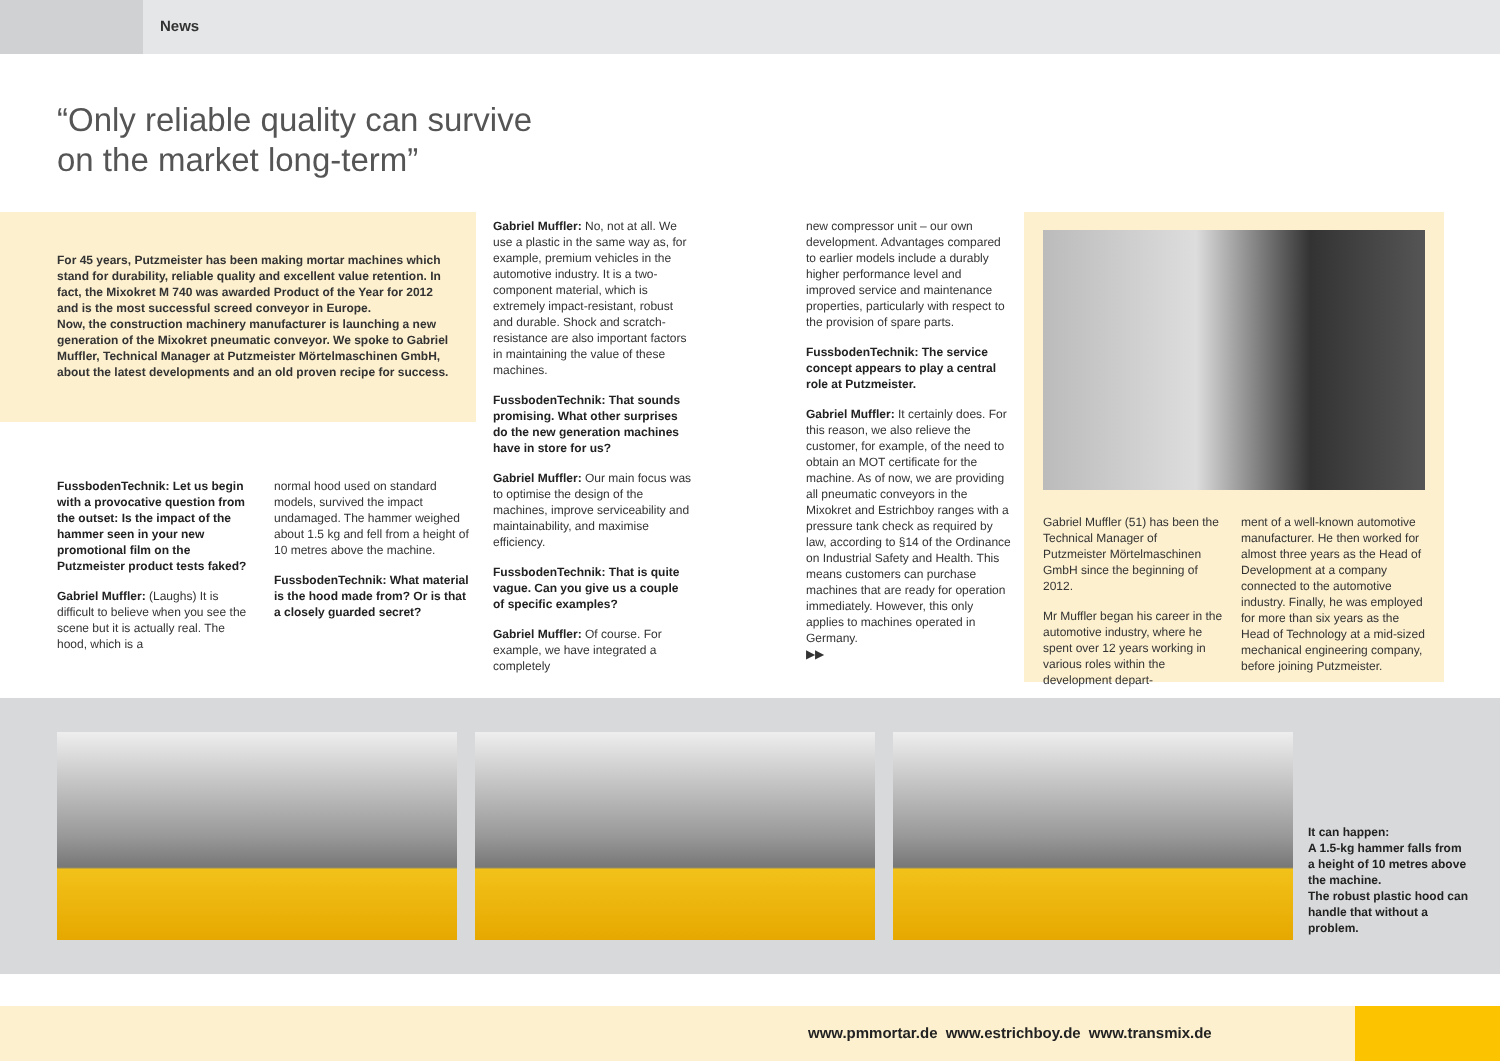News
“Only reliable quality can survive
on the market long-term”
For 45 years, Putzmeister has been making mortar machines which stand for durability, reliable quality and excellent value retention. In fact, the Mixokret M 740 was awarded Product of the Year for 2012 and is the most successful screed conveyor in Europe.
Now, the construction machinery manufacturer is launching a new generation of the Mixokret pneumatic conveyor. We spoke to Gabriel Muffler, Technical Manager at Putzmeister Mörtelmaschinen GmbH, about the latest developments and an old proven recipe for success.
FussbodenTechnik: Let us begin with a provocative question from the outset: Is the impact of the hammer seen in your new promotional film on the Putzmeister product tests faked?
Gabriel Muffler: (Laughs) It is difficult to believe when you see the scene but it is actually real. The hood, which is a
normal hood used on standard models, survived the impact undamaged. The hammer weighed about 1.5 kg and fell from a height of 10 metres above the machine.
FussbodenTechnik: What material is the hood made from? Or is that a closely guarded secret?
Gabriel Muffler: No, not at all. We use a plastic in the same way as, for example, premium vehicles in the automotive industry. It is a two-component material, which is extremely impact-resistant, robust and durable. Shock and scratch-resistance are also important factors in maintaining the value of these machines.
FussbodenTechnik: That sounds promising. What other surprises do the new generation machines have in store for us?
Gabriel Muffler: Our main focus was to optimise the design of the machines, improve serviceability and maintainability, and maximise efficiency.
FussbodenTechnik: That is quite vague. Can you give us a couple of specific examples?
Gabriel Muffler: Of course. For example, we have integrated a completely
new compressor unit – our own development. Advantages compared to earlier models include a durably higher performance level and improved service and maintenance properties, particularly with respect to the provision of spare parts.
FussbodenTechnik: The service concept appears to play a central role at Putzmeister.
Gabriel Muffler: It certainly does. For this reason, we also relieve the customer, for example, of the need to obtain an MOT certificate for the machine. As of now, we are providing all pneumatic conveyors in the Mixokret and Estrichboy ranges with a pressure tank check as required by law, according to §14 of the Ordinance on Industrial Safety and Health. This means customers can purchase machines that are ready for operation immediately. However, this only applies to machines operated in Germany.
▶▶
Gabriel Muffler (51) has been the Technical Manager of Putzmeister Mörtelmaschinen GmbH since the beginning of 2012.
Mr Muffler began his career in the automotive industry, where he spent over 12 years working in various roles within the development depart-
ment of a well-known automotive manufacturer. He then worked for almost three years as the Head of Development at a company connected to the automotive industry. Finally, he was employed for more than six years as the Head of Technology at a mid-sized mechanical engineering company, before joining Putzmeister.
It can happen:
A 1.5-kg hammer falls from a height of 10 metres above the machine.
The robust plastic hood can handle that without a problem.
www.pmmortar.de www.estrichboy.de www.transmix.de